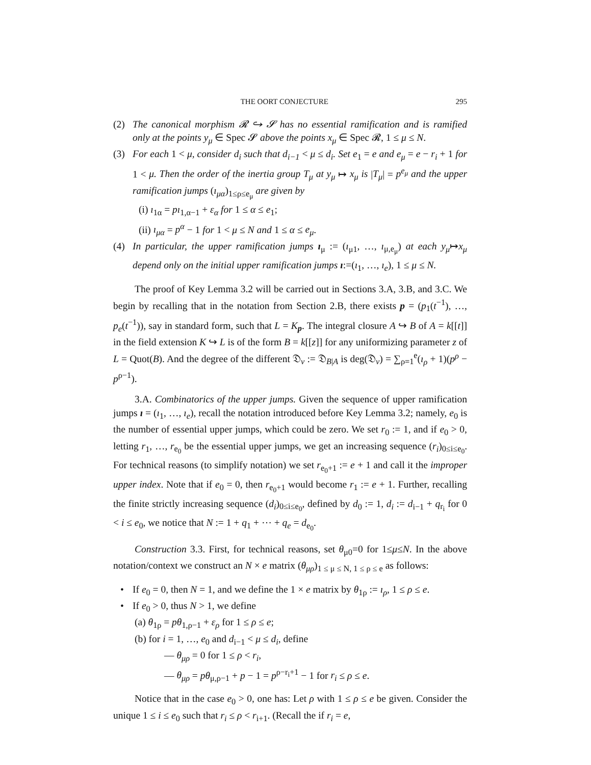THE OORT CONJECTURE 295
(2) The canonical morphism 𝓡 ↪ 𝓢 has no essential ramification and is ramified only at the points y<sub>μ</sub> ∈ Spec 𝓢 above the points x<sub>μ</sub> ∈ Spec 𝓡, 1 ≤ μ ≤ N.
(3) For each 1 < μ, consider d<sub>i</sub> such that d<sub>i−1</sub> < μ ≤ d<sub>i</sub>. Set e<sub>1</sub> = e and e<sub>μ</sub> = e − r<sub>i</sub> + 1 for 1 < μ. Then the order of the inertia group T<sub>μ</sub> at y<sub>μ</sub> ↦ x<sub>μ</sub> is |T<sub>μ</sub>| = p<sup>e<sub>μ</sub></sup> and the upper ramification jumps (ı<sub>μα</sub>)<sub>1≤ρ≤e<sub>μ</sub></sub> are given by
(i) ı<sub>1α</sub> = pı<sub>1,α−1</sub> + ε<sub>α</sub> for 1 ≤ α ≤ e<sub>1</sub>;
(ii) ı<sub>μα</sub> = p<sup>α</sup> − 1 for 1 < μ ≤ N and 1 ≤ α ≤ e<sub>μ</sub>.
(4) In particular, the upper ramification jumps ı<sub>μ</sub> := (ı<sub>μ1</sub>, …, ı<sub>μ,e<sub>μ</sub></sub>) at each y<sub>μ</sub>↦x<sub>μ</sub> depend only on the initial upper ramification jumps ı:=(ı<sub>1</sub>, …, ı<sub>e</sub>), 1 ≤ μ ≤ N.
The proof of Key Lemma 3.2 will be carried out in Sections 3.A, 3.B, and 3.C. We begin by recalling that in the notation from Section 2.B, there exists p = (p<sub>1</sub>(t<sup>−1</sup>), …, p<sub>e</sub>(t<sup>−1</sup>)), say in standard form, such that L = K<sub>p</sub>. The integral closure A ↪ B of A = k[[t]] in the field extension K ↪ L is of the form B = k[[z]] for any uniformizing parameter z of L = Quot(B). And the degree of the different 𝔇<sub>v</sub> := 𝔇<sub>B|A</sub> is deg(𝔇<sub>v</sub>) = ∑<sub>ρ=1</sub><sup>e</sup>(ı<sub>ρ</sub> + 1)(p<sup>ρ</sup> − p<sup>ρ−1</sup>).
3.A. Combinatorics of the upper jumps. Given the sequence of upper ramification jumps ı = (ı<sub>1</sub>, …, ı<sub>e</sub>), recall the notation introduced before Key Lemma 3.2; namely, e<sub>0</sub> is the number of essential upper jumps, which could be zero. We set r<sub>0</sub> := 1, and if e<sub>0</sub> > 0, letting r<sub>1</sub>, …, r<sub>e<sub>0</sub></sub> be the essential upper jumps, we get an increasing sequence (r<sub>i</sub>)<sub>0≤i≤e<sub>0</sub></sub>. For technical reasons (to simplify notation) we set r<sub>e<sub>0</sub>+1</sub> := e + 1 and call it the improper upper index. Note that if e<sub>0</sub> = 0, then r<sub>e<sub>0</sub>+1</sub> would become r<sub>1</sub> := e + 1. Further, recalling the finite strictly increasing sequence (d<sub>i</sub>)<sub>0≤i≤e<sub>0</sub></sub>, defined by d<sub>0</sub> := 1, d<sub>i</sub> := d<sub>i−1</sub> + q<sub>r<sub>i</sub></sub> for 0 < i ≤ e<sub>0</sub>, we notice that N := 1 + q<sub>1</sub> + ⋯ + q<sub>e</sub> = d<sub>e<sub>0</sub></sub>.
Construction 3.3. First, for technical reasons, set θ<sub>μ0</sub>=0 for 1≤μ≤N. In the above notation/context we construct an N × e matrix (θ<sub>μρ</sub>)<sub>1 ≤ μ ≤ N, 1 ≤ ρ ≤ e</sub> as follows:
• If e<sub>0</sub> = 0, then N = 1, and we define the 1 × e matrix by θ<sub>1ρ</sub> := ı<sub>ρ</sub>, 1 ≤ ρ ≤ e.
• If e<sub>0</sub> > 0, thus N > 1, we define
(a) θ<sub>1ρ</sub> = pθ<sub>1,ρ−1</sub> + ε<sub>ρ</sub> for 1 ≤ ρ ≤ e;
(b) for i = 1, …, e<sub>0</sub> and d<sub>i−1</sub> < μ ≤ d<sub>i</sub>, define
— θ<sub>μρ</sub> = 0 for 1 ≤ ρ < r<sub>i</sub>,
— θ<sub>μρ</sub> = pθ<sub>μ,ρ−1</sub> + p − 1 = p<sup>ρ−r<sub>i</sub>+1</sup> − 1 for r<sub>i</sub> ≤ ρ ≤ e.
Notice that in the case e<sub>0</sub> > 0, one has: Let ρ with 1 ≤ ρ ≤ e be given. Consider the unique 1 ≤ i ≤ e<sub>0</sub> such that r<sub>i</sub> ≤ ρ < r<sub>i+1</sub>. (Recall the if r<sub>i</sub> = e,